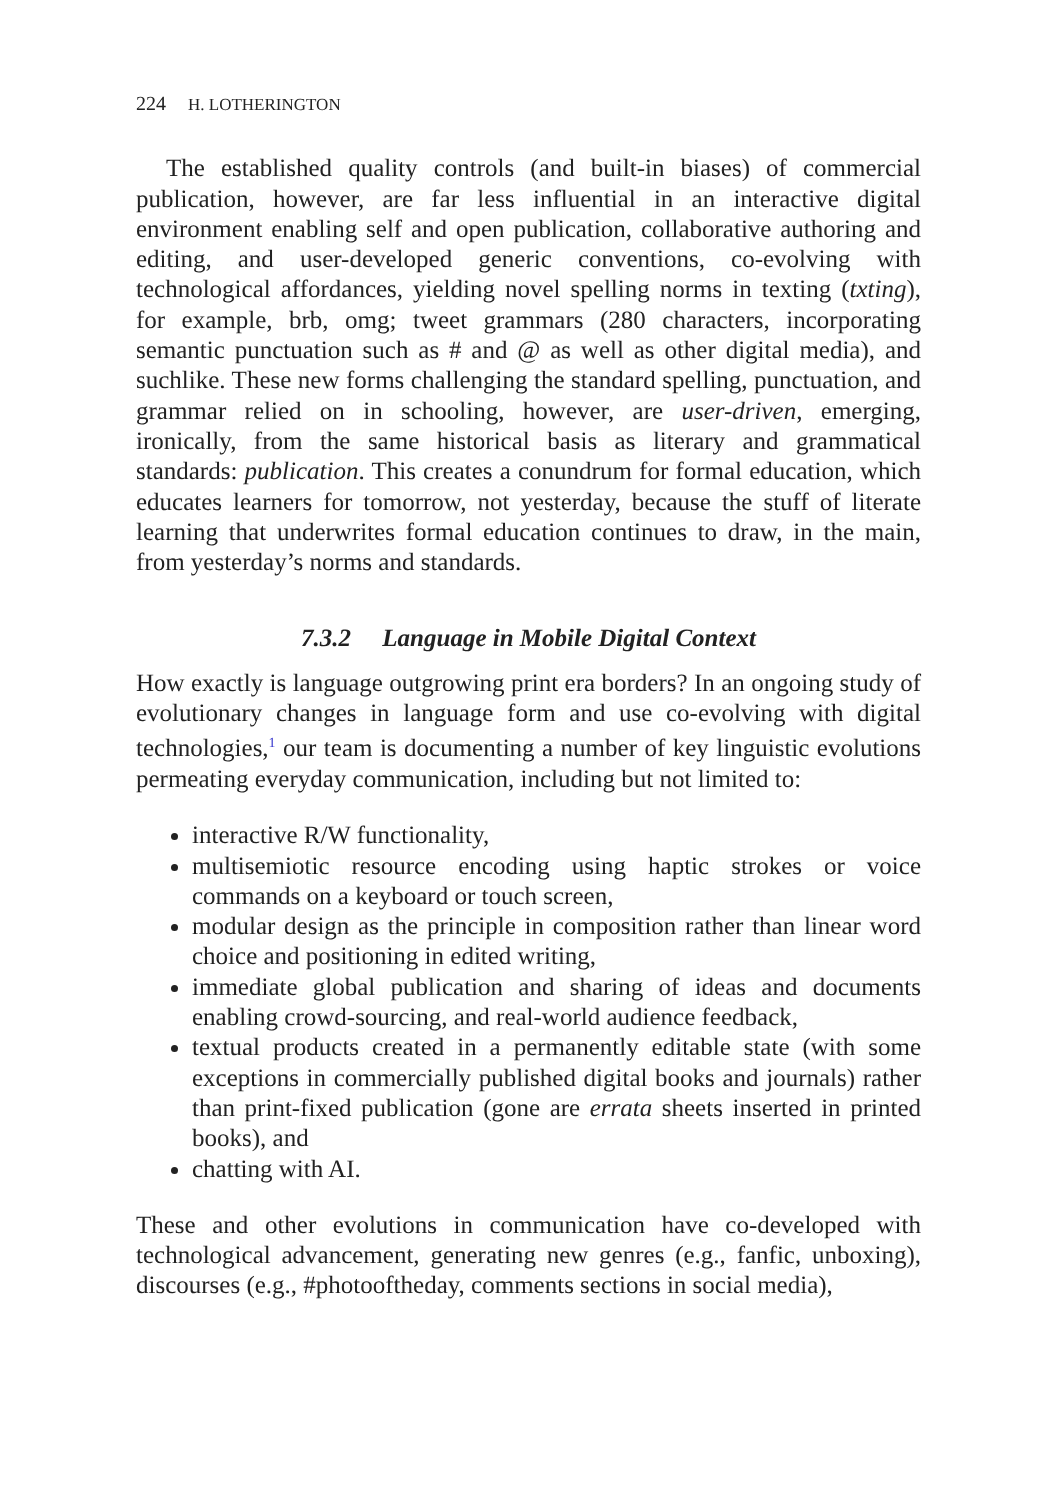224 H. LOTHERINGTON
The established quality controls (and built-in biases) of commercial publication, however, are far less influential in an interactive digital environment enabling self and open publication, collaborative authoring and editing, and user-developed generic conventions, co-evolving with technological affordances, yielding novel spelling norms in texting (txting), for example, brb, omg; tweet grammars (280 characters, incorporating semantic punctuation such as # and @ as well as other digital media), and suchlike. These new forms challenging the standard spelling, punctuation, and grammar relied on in schooling, however, are user-driven, emerging, ironically, from the same historical basis as literary and grammatical standards: publication. This creates a conundrum for formal education, which educates learners for tomorrow, not yesterday, because the stuff of literate learning that underwrites formal education continues to draw, in the main, from yesterday’s norms and standards.
7.3.2 Language in Mobile Digital Context
How exactly is language outgrowing print era borders? In an ongoing study of evolutionary changes in language form and use co-evolving with digital technologies,<sup>1</sup> our team is documenting a number of key linguistic evolutions permeating everyday communication, including but not limited to:
interactive R/W functionality,
multisemiotic resource encoding using haptic strokes or voice commands on a keyboard or touch screen,
modular design as the principle in composition rather than linear word choice and positioning in edited writing,
immediate global publication and sharing of ideas and documents enabling crowd-sourcing, and real-world audience feedback,
textual products created in a permanently editable state (with some exceptions in commercially published digital books and journals) rather than print-fixed publication (gone are errata sheets inserted in printed books), and
chatting with AI.
These and other evolutions in communication have co-developed with technological advancement, generating new genres (e.g., fanfic, unboxing), discourses (e.g., #photooftheday, comments sections in social media),